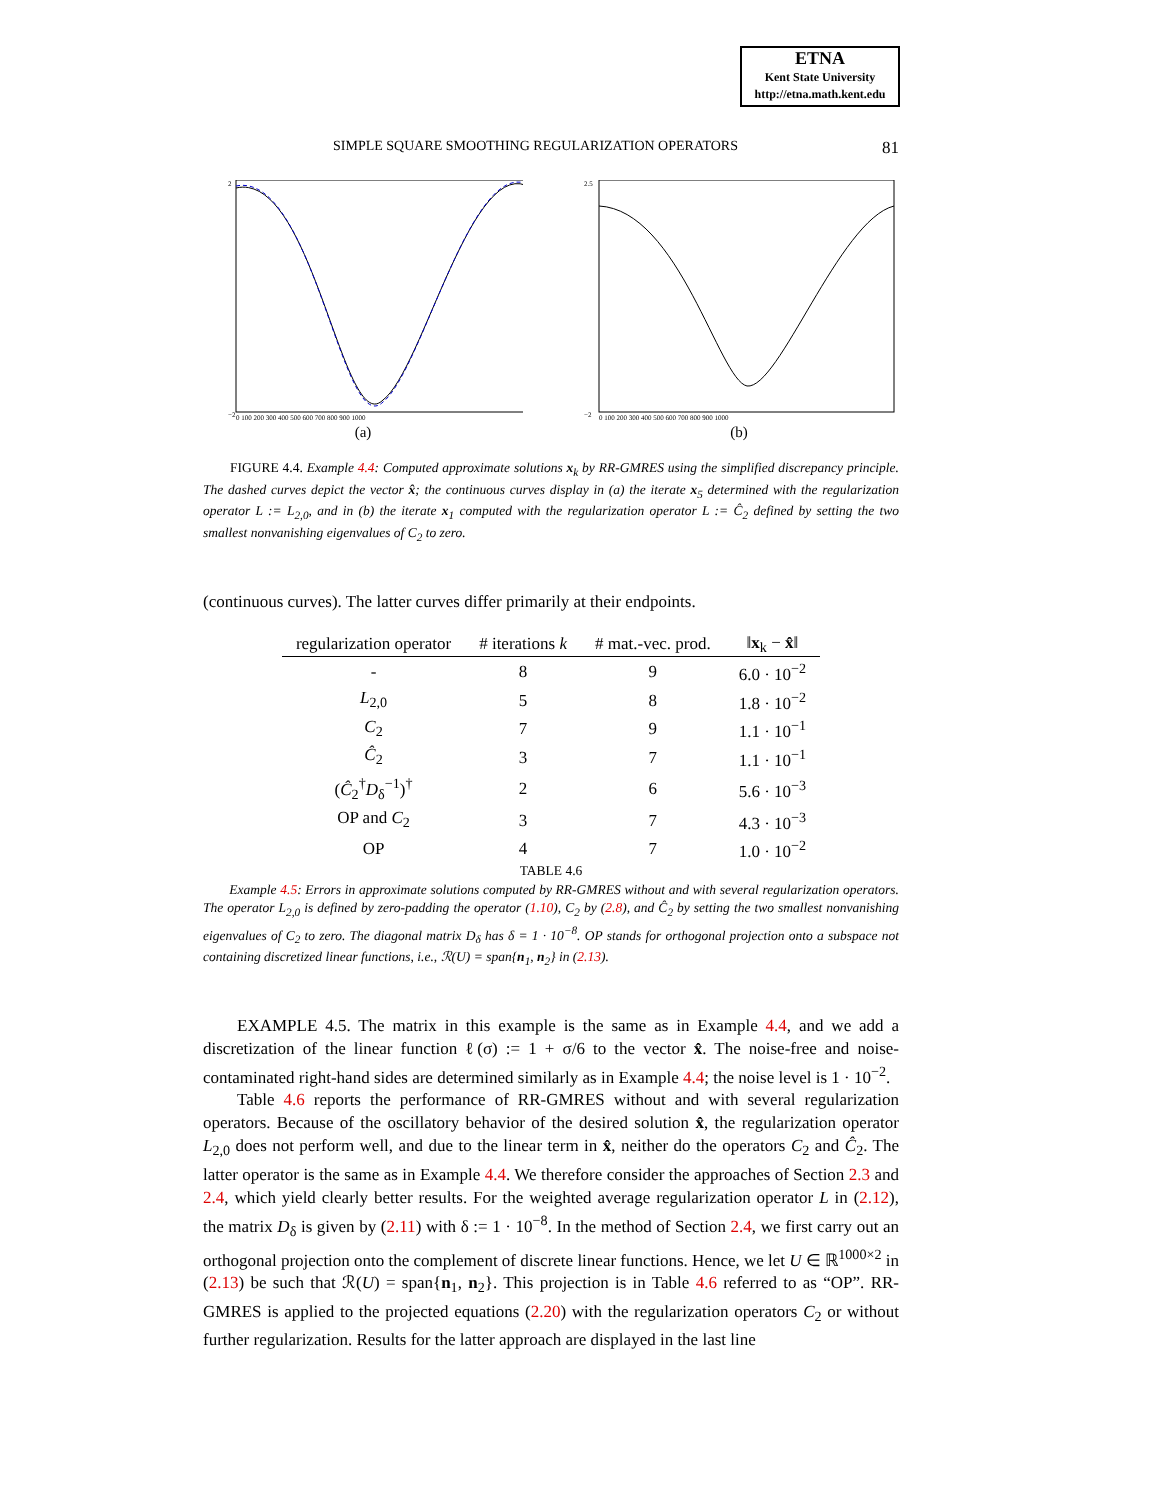ETNA
Kent State University
http://etna.math.kent.edu
SIMPLE SQUARE SMOOTHING REGULARIZATION OPERATORS 81
2
−2
0 100 200 300 400 500 600 700 800 900 1000
(a)
2.5
−2
0 100 200 300 400 500 600 700 800 900 1000
(b)
FIGURE 4.4. Example 4.4: Computed approximate solutions x<sub>k</sub> by RR-GMRES using the simplified discrepancy principle. The dashed curves depict the vector x̂; the continuous curves display in (a) the iterate x<sub>5</sub> determined with the regularization operator L := L<sub>2,0</sub>, and in (b) the iterate x<sub>1</sub> computed with the regularization operator L := Ĉ<sub>2</sub> defined by setting the two smallest nonvanishing eigenvalues of C<sub>2</sub> to zero.
(continuous curves). The latter curves differ primarily at their endpoints.
| regularization operator | # iterations k | # mat.-vec. prod. | ‖ x<sub>k</sub> − x̂ ‖ |
| --- | --- | --- | --- |
| - | 8 | 9 | 6.0 · 10<sup>−2</sup> |
| L<sub>2,0</sub> | 5 | 8 | 1.8 · 10<sup>−2</sup> |
| C<sub>2</sub> | 7 | 9 | 1.1 · 10<sup>−1</sup> |
| Ĉ<sub>2</sub> | 3 | 7 | 1.1 · 10<sup>−1</sup> |
| ( Ĉ<sub>2</sub><sup>†</sup> D<sub>δ</sub><sup>−1</sup>)<sup>†</sup> | 2 | 6 | 5.6 · 10<sup>−3</sup> |
| OP and C<sub>2</sub> | 3 | 7 | 4.3 · 10<sup>−3</sup> |
| OP | 4 | 7 | 1.0 · 10<sup>−2</sup> |
TABLE 4.6
Example 4.5: Errors in approximate solutions computed by RR-GMRES without and with several regularization operators. The operator L<sub>2,0</sub> is defined by zero-padding the operator (1.10), C<sub>2</sub> by (2.8), and Ĉ<sub>2</sub> by setting the two smallest nonvanishing eigenvalues of C<sub>2</sub> to zero. The diagonal matrix D<sub>δ</sub> has δ = 1 · 10<sup>−8</sup>. OP stands for orthogonal projection onto a subspace not containing discretized linear functions, i.e., ℛ(U) = span{n<sub>1</sub>, n<sub>2</sub>} in (2.13).
EXAMPLE 4.5. The matrix in this example is the same as in Example 4.4, and we add a discretization of the linear function ℓ(σ) := 1 + σ/6 to the vector x̂. The noise-free and noise-contaminated right-hand sides are determined similarly as in Example 4.4; the noise level is 1 · 10<sup>−2</sup>.
Table 4.6 reports the performance of RR-GMRES without and with several regularization operators. Because of the oscillatory behavior of the desired solution x̂, the regularization operator L<sub>2,0</sub> does not perform well, and due to the linear term in x̂, neither do the operators C<sub>2</sub> and Ĉ<sub>2</sub>. The latter operator is the same as in Example 4.4. We therefore consider the approaches of Section 2.3 and 2.4, which yield clearly better results. For the weighted average regularization operator L in (2.12), the matrix D<sub>δ</sub> is given by (2.11) with δ := 1 · 10<sup>−8</sup>. In the method of Section 2.4, we first carry out an orthogonal projection onto the complement of discrete linear functions. Hence, we let U ∈ ℝ<sup>1000×2</sup> in (2.13) be such that ℛ(U) = span{n<sub>1</sub>, n<sub>2</sub>}. This projection is in Table 4.6 referred to as “OP”. RR-GMRES is applied to the projected equations (2.20) with the regularization operators C<sub>2</sub> or without further regularization. Results for the latter approach are displayed in the last line